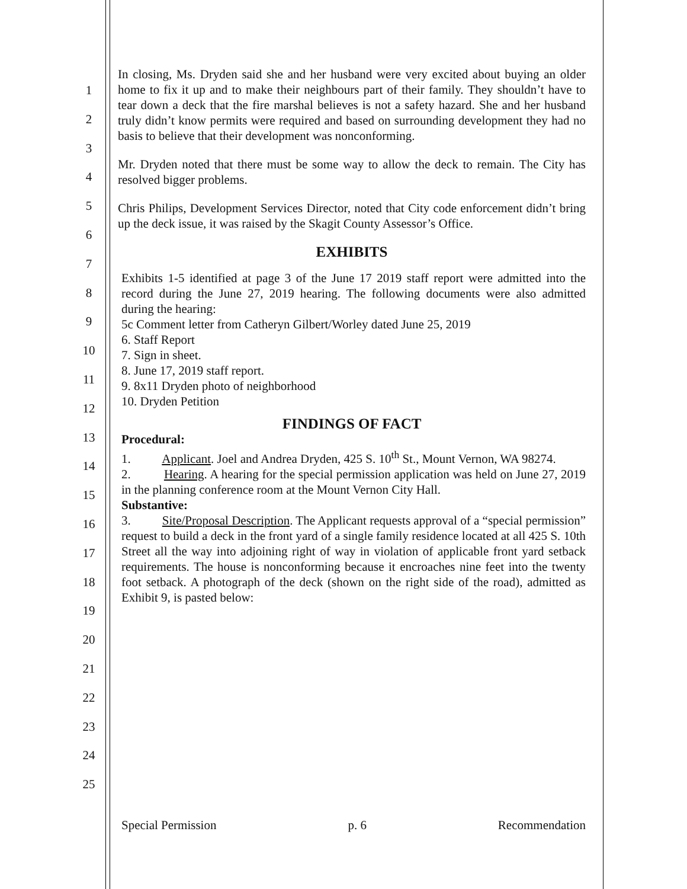1
2
3
4
5
6
7
8
9
10
11
12
13
14
15
16
17
18
19
20
21
22
23
24
25
In closing, Ms. Dryden said she and her husband were very excited about buying an older home to fix it up and to make their neighbours part of their family. They shouldn’t have to tear down a deck that the fire marshal believes is not a safety hazard. She and her husband truly didn’t know permits were required and based on surrounding development they had no basis to believe that their development was nonconforming.
Mr. Dryden noted that there must be some way to allow the deck to remain. The City has resolved bigger problems.
Chris Philips, Development Services Director, noted that City code enforcement didn’t bring up the deck issue, it was raised by the Skagit County Assessor’s Office.
EXHIBITS
Exhibits 1-5 identified at page 3 of the June 17 2019 staff report were admitted into the record during the June 27, 2019 hearing. The following documents were also admitted during the hearing:
5c Comment letter from Catheryn Gilbert/Worley dated June 25, 2019
6. Staff Report
7. Sign in sheet.
8. June 17, 2019 staff report.
9. 8x11 Dryden photo of neighborhood
10. Dryden Petition
FINDINGS OF FACT
Procedural:
1. Applicant. Joel and Andrea Dryden, 425 S. 10<sup>th</sup> St., Mount Vernon, WA 98274.
2. Hearing. A hearing for the special permission application was held on June 27, 2019 in the planning conference room at the Mount Vernon City Hall.
Substantive:
3. Site/Proposal Description. The Applicant requests approval of a “special permission” request to build a deck in the front yard of a single family residence located at all 425 S. 10th Street all the way into adjoining right of way in violation of applicable front yard setback requirements. The house is nonconforming because it encroaches nine feet into the twenty foot setback. A photograph of the deck (shown on the right side of the road), admitted as Exhibit 9, is pasted below:
Special Permission p. 6 Recommendation